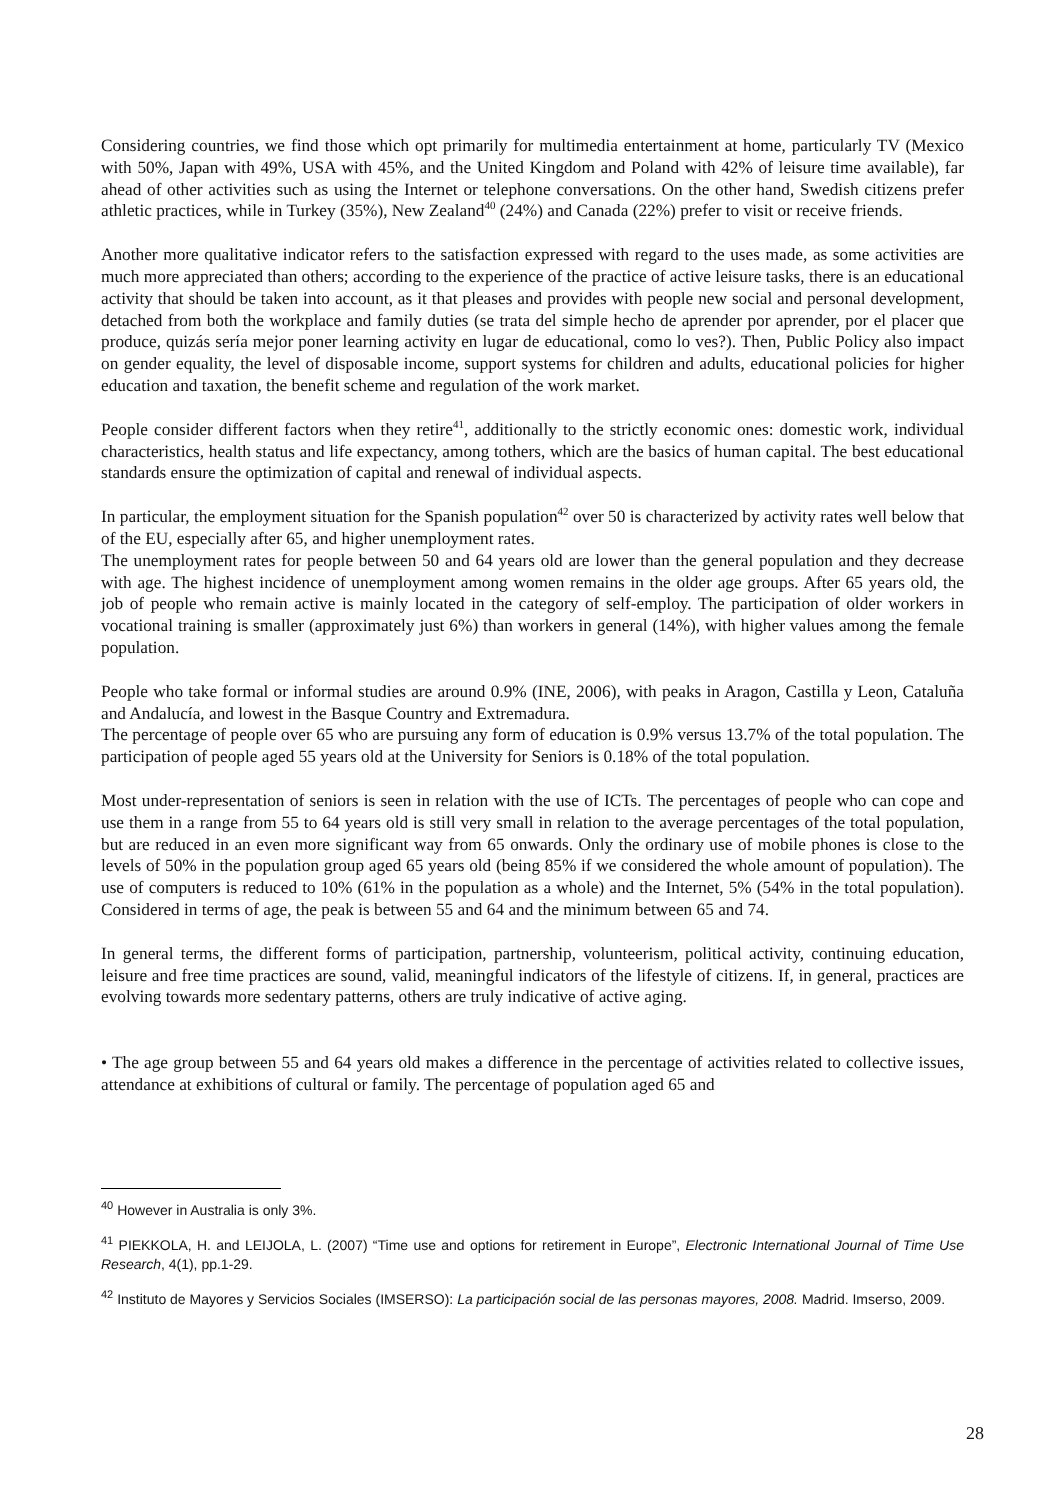Considering countries, we find those which opt primarily for multimedia entertainment at home, particularly TV (Mexico with 50%, Japan with 49%, USA with 45%, and the United Kingdom and Poland with 42% of leisure time available), far ahead of other activities such as using the Internet or telephone conversations. On the other hand, Swedish citizens prefer athletic practices, while in Turkey (35%), New Zealand<sup>40</sup> (24%) and Canada (22%) prefer to visit or receive friends.
Another more qualitative indicator refers to the satisfaction expressed with regard to the uses made, as some activities are much more appreciated than others; according to the experience of the practice of active leisure tasks, there is an educational activity that should be taken into account, as it that pleases and provides with people new social and personal development, detached from both the workplace and family duties (se trata del simple hecho de aprender por aprender, por el placer que produce, quizás sería mejor poner learning activity en lugar de educational, como lo ves?). Then, Public Policy also impact on gender equality, the level of disposable income, support systems for children and adults, educational policies for higher education and taxation, the benefit scheme and regulation of the work market.
People consider different factors when they retire<sup>41</sup>, additionally to the strictly economic ones: domestic work, individual characteristics, health status and life expectancy, among tothers, which are the basics of human capital. The best educational standards ensure the optimization of capital and renewal of individual aspects.
In particular, the employment situation for the Spanish population<sup>42</sup> over 50 is characterized by activity rates well below that of the EU, especially after 65, and higher unemployment rates.
The unemployment rates for people between 50 and 64 years old are lower than the general population and they decrease with age. The highest incidence of unemployment among women remains in the older age groups. After 65 years old, the job of people who remain active is mainly located in the category of self-employ. The participation of older workers in vocational training is smaller (approximately just 6%) than workers in general (14%), with higher values among the female population.
People who take formal or informal studies are around 0.9% (INE, 2006), with peaks in Aragon, Castilla y Leon, Cataluña and Andalucía, and lowest in the Basque Country and Extremadura.
The percentage of people over 65 who are pursuing any form of education is 0.9% versus 13.7% of the total population. The participation of people aged 55 years old at the University for Seniors is 0.18% of the total population.
Most under-representation of seniors is seen in relation with the use of ICTs. The percentages of people who can cope and use them in a range from 55 to 64 years old is still very small in relation to the average percentages of the total population, but are reduced in an even more significant way from 65 onwards. Only the ordinary use of mobile phones is close to the levels of 50% in the population group aged 65 years old (being 85% if we considered the whole amount of population). The use of computers is reduced to 10% (61% in the population as a whole) and the Internet, 5% (54% in the total population). Considered in terms of age, the peak is between 55 and 64 and the minimum between 65 and 74.
In general terms, the different forms of participation, partnership, volunteerism, political activity, continuing education, leisure and free time practices are sound, valid, meaningful indicators of the lifestyle of citizens. If, in general, practices are evolving towards more sedentary patterns, others are truly indicative of active aging.
• The age group between 55 and 64 years old makes a difference in the percentage of activities related to collective issues, attendance at exhibitions of cultural or family. The percentage of population aged 65 and
<sup>40</sup> However in Australia is only 3%.
<sup>41</sup> PIEKKOLA, H. and LEIJOLA, L. (2007) “Time use and options for retirement in Europe”, Electronic International Journal of Time Use Research, 4(1), pp.1-29.
<sup>42</sup> Instituto de Mayores y Servicios Sociales (IMSERSO): La participación social de las personas mayores, 2008. Madrid. Imserso, 2009.
28